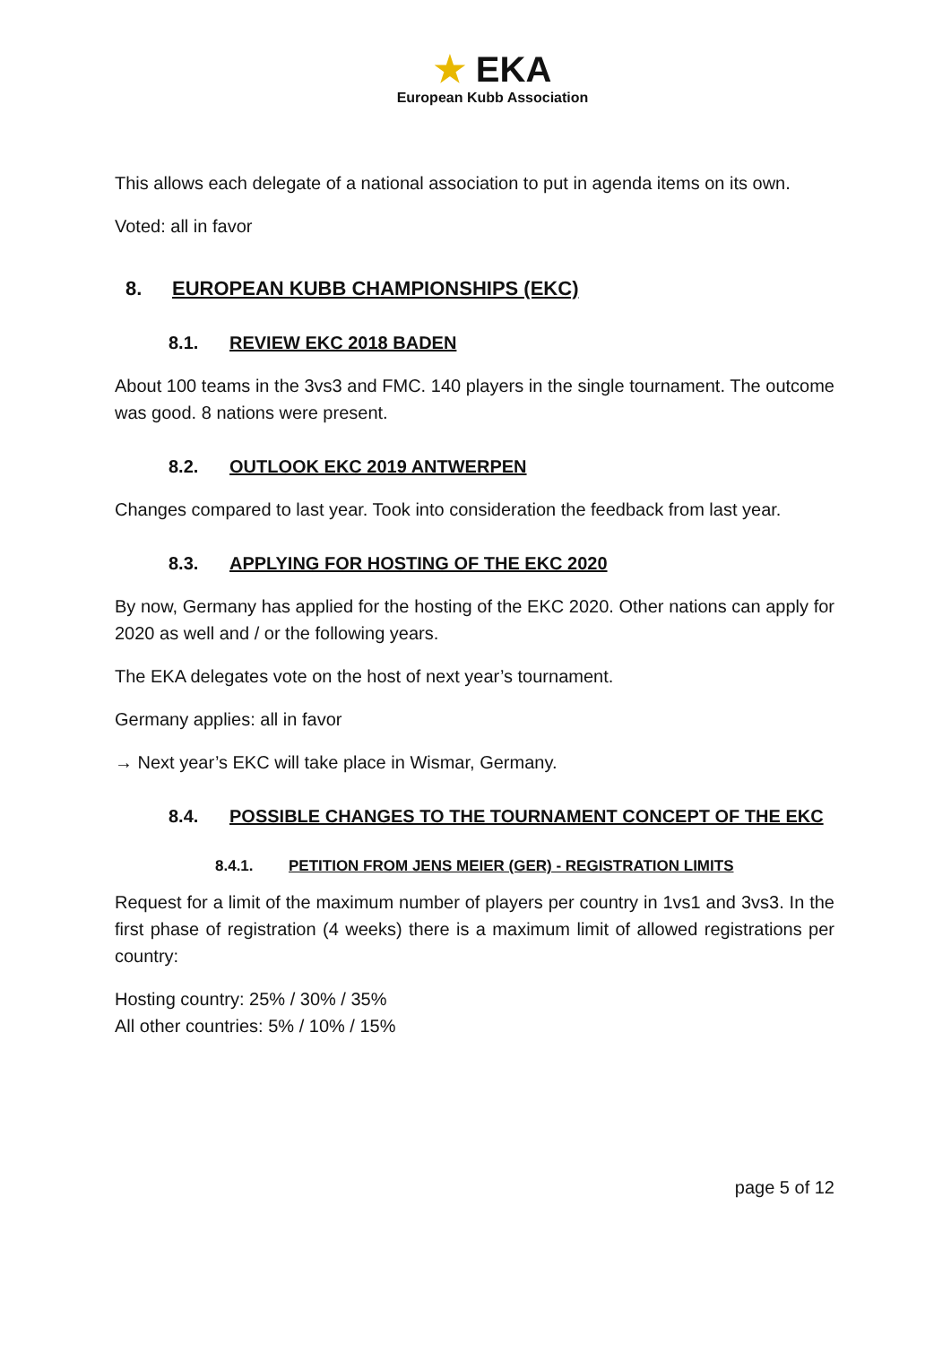★ EKA
European Kubb Association
This allows each delegate of a national association to put in agenda items on its own.
Voted: all in favor
8. EUROPEAN KUBB CHAMPIONSHIPS (EKC)
8.1. REVIEW EKC 2018 BADEN
About 100 teams in the 3vs3 and FMC. 140 players in the single tournament. The outcome was good. 8 nations were present.
8.2. OUTLOOK EKC 2019 ANTWERPEN
Changes compared to last year. Took into consideration the feedback from last year.
8.3. APPLYING FOR HOSTING OF THE EKC 2020
By now, Germany has applied for the hosting of the EKC 2020. Other nations can apply for 2020 as well and / or the following years.
The EKA delegates vote on the host of next year’s tournament.
Germany applies: all in favor
→ Next year’s EKC will take place in Wismar, Germany.
8.4. POSSIBLE CHANGES TO THE TOURNAMENT CONCEPT OF THE EKC
8.4.1. PETITION FROM JENS MEIER (GER) - REGISTRATION LIMITS
Request for a limit of the maximum number of players per country in 1vs1 and 3vs3. In the first phase of registration (4 weeks) there is a maximum limit of allowed registrations per country:
Hosting country: 25% / 30% / 35%
All other countries: 5% / 10% / 15%
page 5 of 12